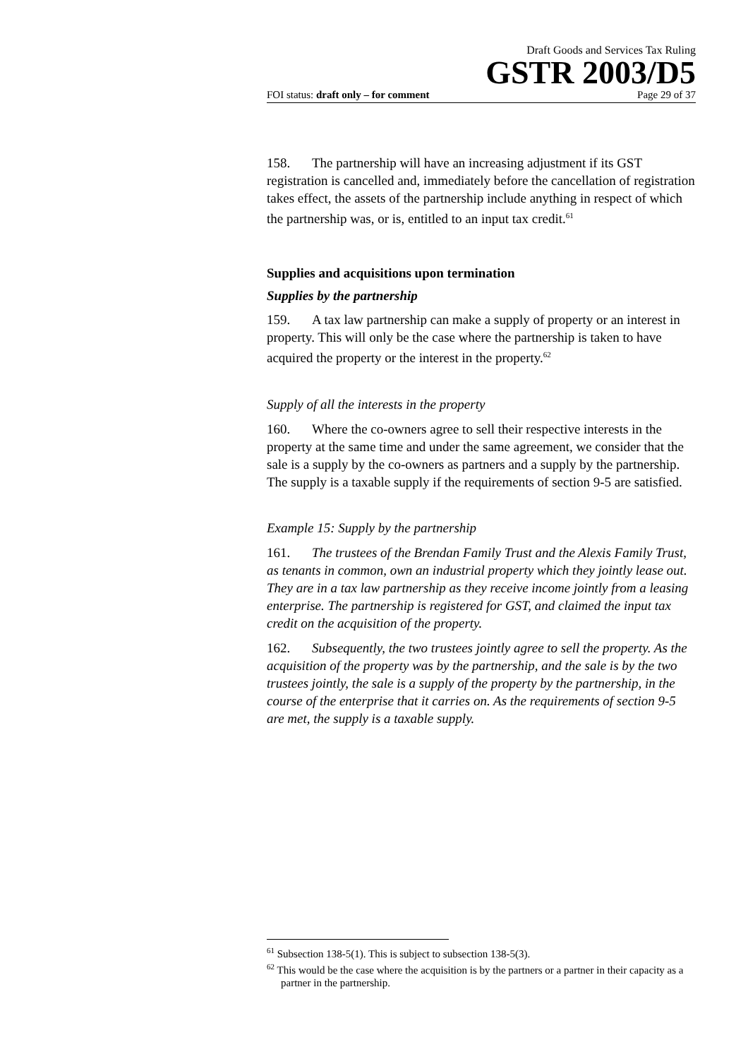Draft Goods and Services Tax Ruling
GSTR 2003/D5
FOI status: draft only – for comment Page 29 of 37
158. The partnership will have an increasing adjustment if its GST registration is cancelled and, immediately before the cancellation of registration takes effect, the assets of the partnership include anything in respect of which the partnership was, or is, entitled to an input tax credit.<sup>61</sup>
Supplies and acquisitions upon termination
Supplies by the partnership
159. A tax law partnership can make a supply of property or an interest in property. This will only be the case where the partnership is taken to have acquired the property or the interest in the property.<sup>62</sup>
Supply of all the interests in the property
160. Where the co-owners agree to sell their respective interests in the property at the same time and under the same agreement, we consider that the sale is a supply by the co-owners as partners and a supply by the partnership. The supply is a taxable supply if the requirements of section 9-5 are satisfied.
Example 15: Supply by the partnership
161. The trustees of the Brendan Family Trust and the Alexis Family Trust, as tenants in common, own an industrial property which they jointly lease out. They are in a tax law partnership as they receive income jointly from a leasing enterprise. The partnership is registered for GST, and claimed the input tax credit on the acquisition of the property.
162. Subsequently, the two trustees jointly agree to sell the property. As the acquisition of the property was by the partnership, and the sale is by the two trustees jointly, the sale is a supply of the property by the partnership, in the course of the enterprise that it carries on. As the requirements of section 9-5 are met, the supply is a taxable supply.
<sup>61</sup> Subsection 138-5(1). This is subject to subsection 138-5(3).
<sup>62</sup> This would be the case where the acquisition is by the partners or a partner in their capacity as a partner in the partnership.